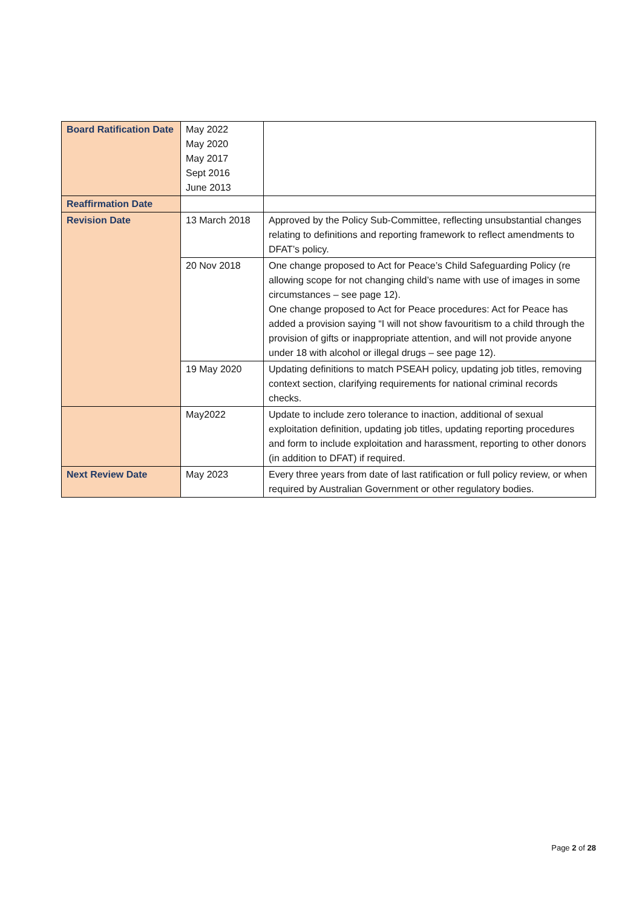| Board Ratification Date | May 2022 May 2020 May 2017 Sept 2016 June 2013 | |
| Reaffirmation Date | | |
| Revision Date | 13 March 2018 | Approved by the Policy Sub-Committee, reflecting unsubstantial changes relating to definitions and reporting framework to reflect amendments to DFAT’s policy. |
| | 20 Nov 2018 | One change proposed to Act for Peace’s Child Safeguarding Policy (re allowing scope for not changing child’s name with use of images in some circumstances – see page 12). One change proposed to Act for Peace procedures: Act for Peace has added a provision saying “I will not show favouritism to a child through the provision of gifts or inappropriate attention, and will not provide anyone under 18 with alcohol or illegal drugs – see page 12). |
| | 19 May 2020 | Updating definitions to match PSEAH policy, updating job titles, removing context section, clarifying requirements for national criminal records checks. |
| | May2022 | Update to include zero tolerance to inaction, additional of sexual exploitation definition, updating job titles, updating reporting procedures and form to include exploitation and harassment, reporting to other donors (in addition to DFAT) if required. |
| Next Review Date | May 2023 | Every three years from date of last ratification or full policy review, or when required by Australian Government or other regulatory bodies. |
Page 2 of 28